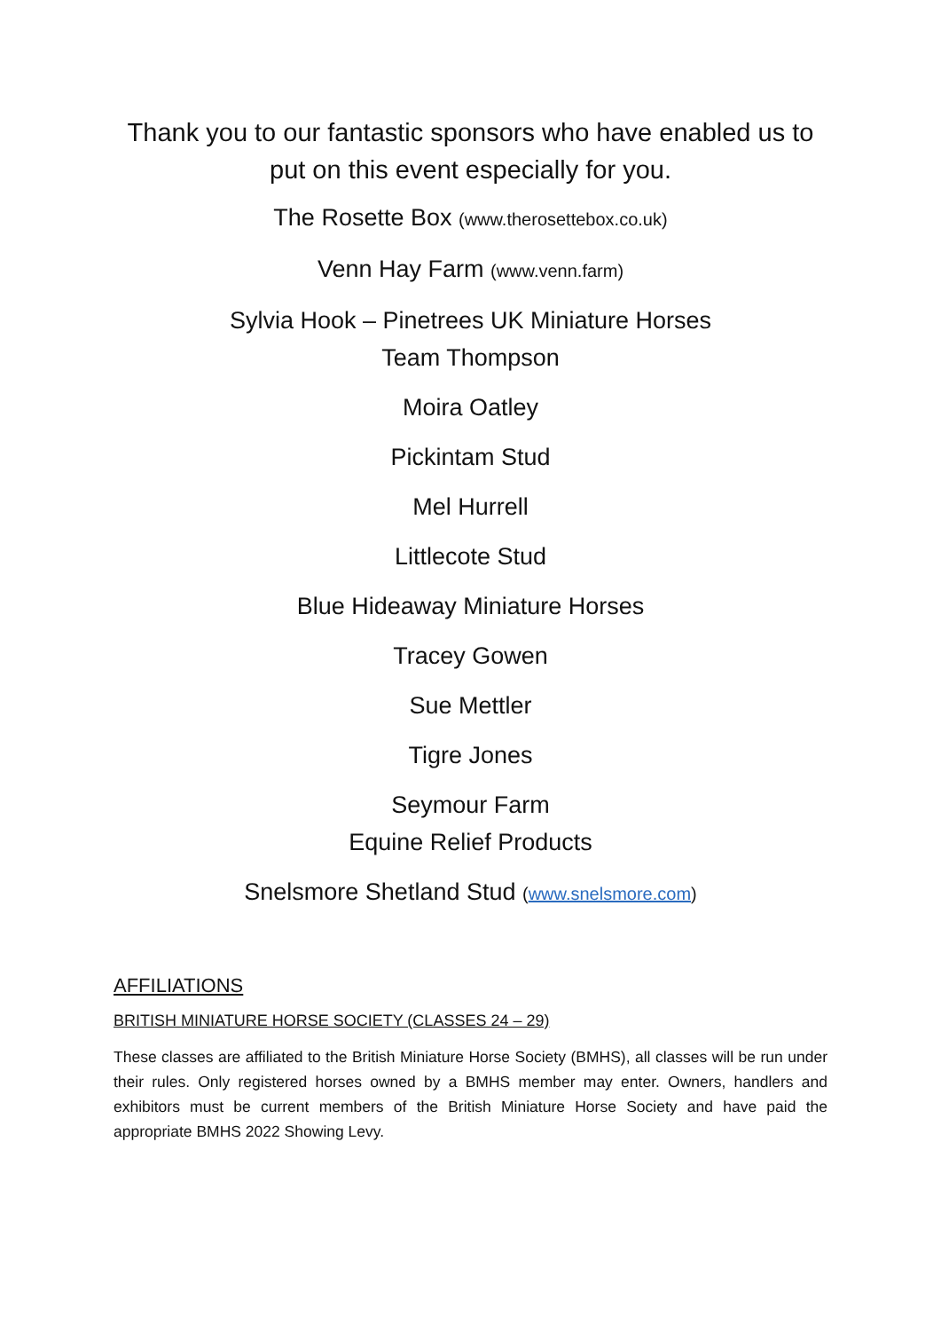Thank you to our fantastic sponsors who have enabled us to put on this event especially for you.
The Rosette Box (www.therosettebox.co.uk)
Venn Hay Farm (www.venn.farm)
Sylvia Hook – Pinetrees UK Miniature Horses
Team Thompson
Moira Oatley
Pickintam Stud
Mel Hurrell
Littlecote Stud
Blue Hideaway Miniature Horses
Tracey Gowen
Sue Mettler
Tigre Jones
Seymour Farm
Equine Relief Products
Snelsmore Shetland Stud (www.snelsmore.com)
AFFILIATIONS
BRITISH MINIATURE HORSE SOCIETY (CLASSES 24 – 29)
These classes are affiliated to the British Miniature Horse Society (BMHS), all classes will be run under their rules. Only registered horses owned by a BMHS member may enter. Owners, handlers and exhibitors must be current members of the British Miniature Horse Society and have paid the appropriate BMHS 2022 Showing Levy.